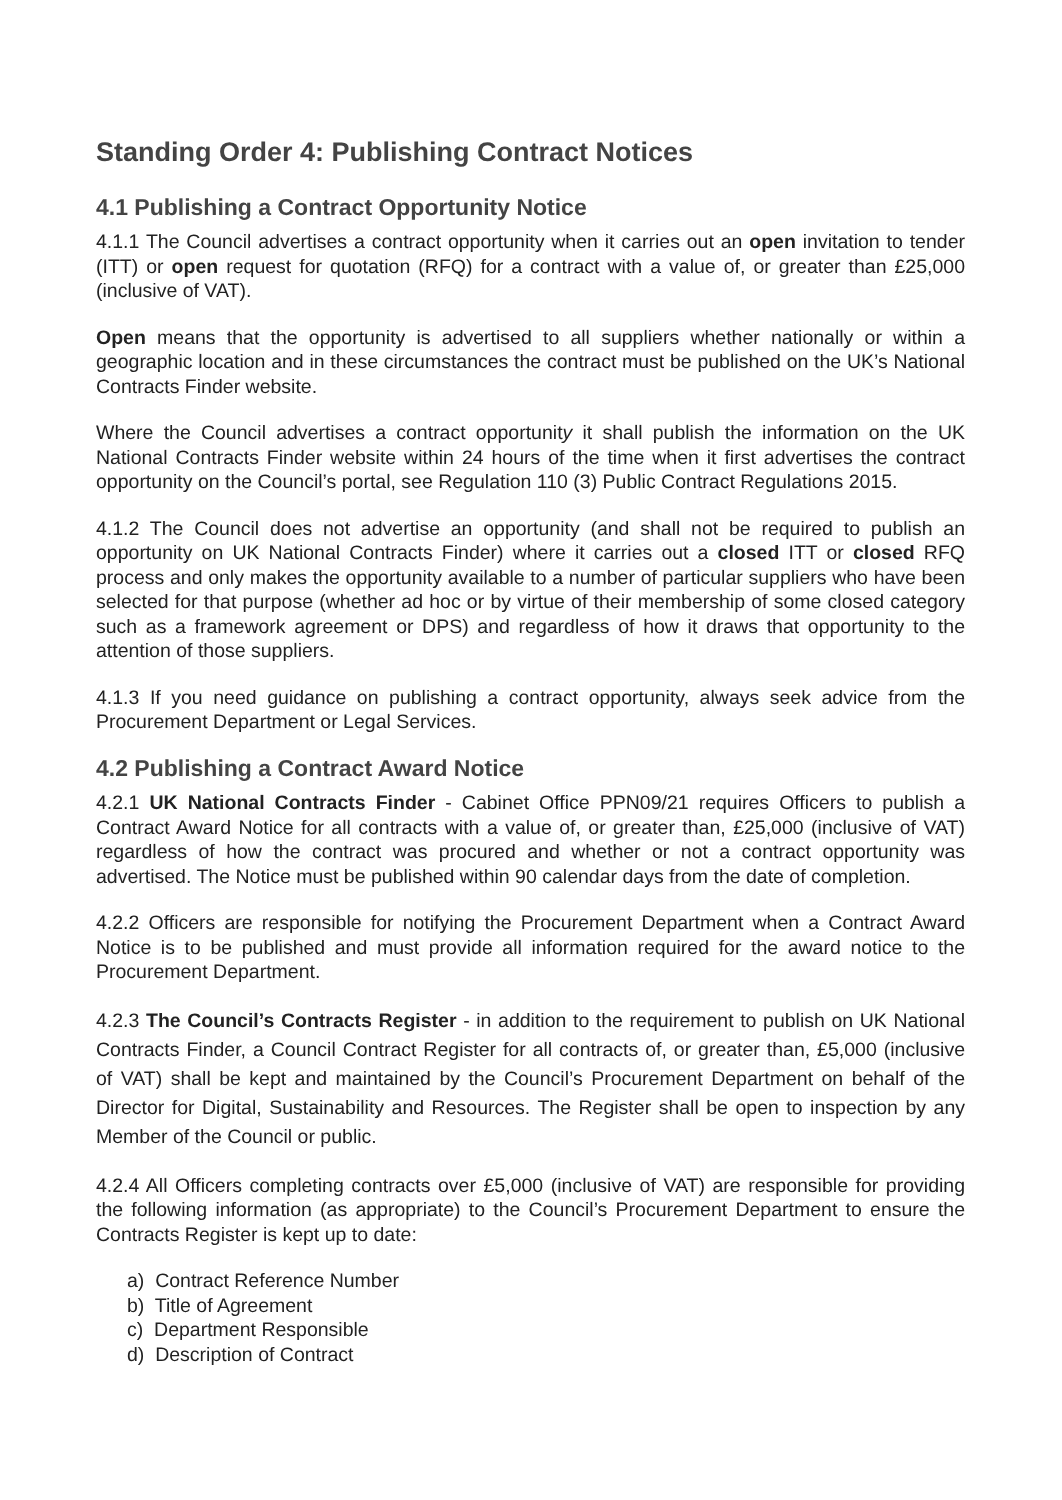Standing Order 4: Publishing Contract Notices
4.1 Publishing a Contract Opportunity Notice
4.1.1 The Council advertises a contract opportunity when it carries out an open invitation to tender (ITT) or open request for quotation (RFQ) for a contract with a value of, or greater than £25,000 (inclusive of VAT).
Open means that the opportunity is advertised to all suppliers whether nationally or within a geographic location and in these circumstances the contract must be published on the UK’s National Contracts Finder website.
Where the Council advertises a contract opportunity it shall publish the information on the UK National Contracts Finder website within 24 hours of the time when it first advertises the contract opportunity on the Council’s portal, see Regulation 110 (3) Public Contract Regulations 2015.
4.1.2 The Council does not advertise an opportunity (and shall not be required to publish an opportunity on UK National Contracts Finder) where it carries out a closed ITT or closed RFQ process and only makes the opportunity available to a number of particular suppliers who have been selected for that purpose (whether ad hoc or by virtue of their membership of some closed category such as a framework agreement or DPS) and regardless of how it draws that opportunity to the attention of those suppliers.
4.1.3 If you need guidance on publishing a contract opportunity, always seek advice from the Procurement Department or Legal Services.
4.2 Publishing a Contract Award Notice
4.2.1 UK National Contracts Finder - Cabinet Office PPN09/21 requires Officers to publish a Contract Award Notice for all contracts with a value of, or greater than, £25,000 (inclusive of VAT) regardless of how the contract was procured and whether or not a contract opportunity was advertised. The Notice must be published within 90 calendar days from the date of completion.
4.2.2 Officers are responsible for notifying the Procurement Department when a Contract Award Notice is to be published and must provide all information required for the award notice to the Procurement Department.
4.2.3 The Council’s Contracts Register - in addition to the requirement to publish on UK National Contracts Finder, a Council Contract Register for all contracts of, or greater than, £5,000 (inclusive of VAT) shall be kept and maintained by the Council’s Procurement Department on behalf of the Director for Digital, Sustainability and Resources. The Register shall be open to inspection by any Member of the Council or public.
4.2.4 All Officers completing contracts over £5,000 (inclusive of VAT) are responsible for providing the following information (as appropriate) to the Council’s Procurement Department to ensure the Contracts Register is kept up to date:
a) Contract Reference Number
b) Title of Agreement
c) Department Responsible
d) Description of Contract